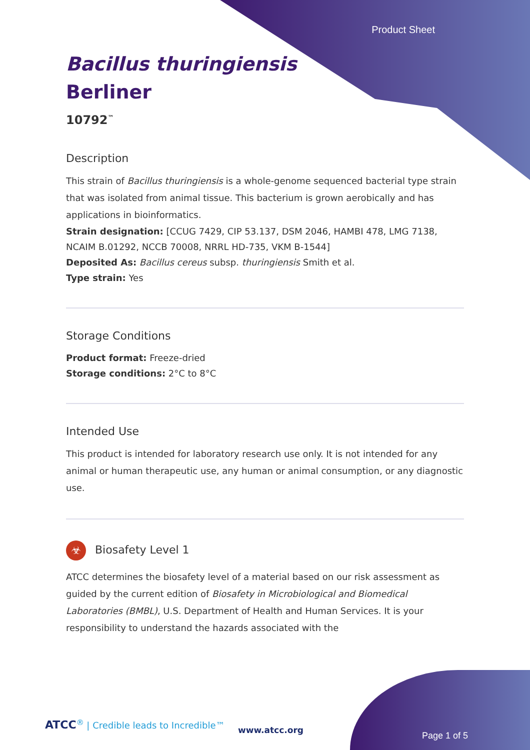Product Sheet
Bacillus thuringiensis
Berliner
10792<sup>™</sup>
Description
This strain of Bacillus thuringiensis is a whole-genome sequenced bacterial type strain that was isolated from animal tissue. This bacterium is grown aerobically and has applications in bioinformatics.
Strain designation: [CCUG 7429, CIP 53.137, DSM 2046, HAMBI 478, LMG 7138, NCAIM B.01292, NCCB 70008, NRRL HD-735, VKM B-1544]
Deposited As: Bacillus cereus subsp. thuringiensis Smith et al.
Type strain: Yes
Storage Conditions
Product format: Freeze-dried
Storage conditions: 2°C to 8°C
Intended Use
This product is intended for laboratory research use only. It is not intended for any animal or human therapeutic use, any human or animal consumption, or any diagnostic use.
☣ Biosafety Level 1
ATCC determines the biosafety level of a material based on our risk assessment as guided by the current edition of Biosafety in Microbiological and Biomedical Laboratories (BMBL), U.S. Department of Health and Human Services. It is your responsibility to understand the hazards associated with the
ATCC<sup>®</sup> | Credible leads to Incredible™
www.atcc.org
Page 1 of 5